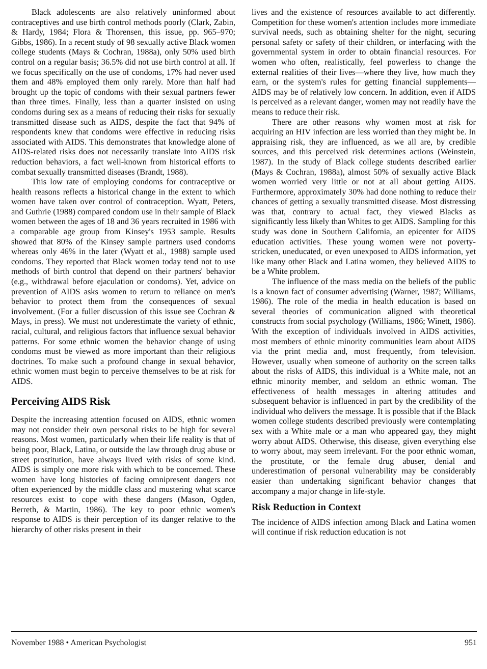Black adolescents are also relatively uninformed about contraceptives and use birth control methods poorly (Clark, Zabin, & Hardy, 1984; Flora & Thorensen, this issue, pp. 965–970; Gibbs, 1986). In a recent study of 98 sexually active Black women college students (Mays & Cochran, 1988a), only 50% used birth control on a regular basis; 36.5% did not use birth control at all. If we focus specifically on the use of condoms, 17% had never used them and 48% employed them only rarely. More than half had brought up the topic of condoms with their sexual partners fewer than three times. Finally, less than a quarter insisted on using condoms during sex as a means of reducing their risks for sexually transmitted disease such as AIDS, despite the fact that 94% of respondents knew that condoms were effective in reducing risks associated with AIDS. This demonstrates that knowledge alone of AIDS-related risks does not necessarily translate into AIDS risk reduction behaviors, a fact well-known from historical efforts to combat sexually transmitted diseases (Brandt, 1988).
This low rate of employing condoms for contraceptive or health reasons reflects a historical change in the extent to which women have taken over control of contraception. Wyatt, Peters, and Guthrie (1988) compared condom use in their sample of Black women between the ages of 18 and 36 years recruited in 1986 with a comparable age group from Kinsey's 1953 sample. Results showed that 80% of the Kinsey sample partners used condoms whereas only 46% in the later (Wyatt et al., 1988) sample used condoms. They reported that Black women today tend not to use methods of birth control that depend on their partners' behavior (e.g., withdrawal before ejaculation or condoms). Yet, advice on prevention of AIDS asks women to return to reliance on men's behavior to protect them from the consequences of sexual involvement. (For a fuller discussion of this issue see Cochran & Mays, in press). We must not underestimate the variety of ethnic, racial, cultural, and religious factors that influence sexual behavior patterns. For some ethnic women the behavior change of using condoms must be viewed as more important than their religious doctrines. To make such a profound change in sexual behavior, ethnic women must begin to perceive themselves to be at risk for AIDS.
Perceiving AIDS Risk
Despite the increasing attention focused on AIDS, ethnic women may not consider their own personal risks to be high for several reasons. Most women, particularly when their life reality is that of being poor, Black, Latina, or outside the law through drug abuse or street prostitution, have always lived with risks of some kind. AIDS is simply one more risk with which to be concerned. These women have long histories of facing omnipresent dangers not often experienced by the middle class and mustering what scarce resources exist to cope with these dangers (Mason, Ogden, Berreth, & Martin, 1986). The key to poor ethnic women's response to AIDS is their perception of its danger relative to the hierarchy of other risks present in their
lives and the existence of resources available to act differently. Competition for these women's attention includes more immediate survival needs, such as obtaining shelter for the night, securing personal safety or safety of their children, or interfacing with the governmental system in order to obtain financial resources. For women who often, realistically, feel powerless to change the external realities of their lives—where they live, how much they earn, or the system's rules for getting financial supplements—AIDS may be of relatively low concern. In addition, even if AIDS is perceived as a relevant danger, women may not readily have the means to reduce their risk.
There are other reasons why women most at risk for acquiring an HIV infection are less worried than they might be. In appraising risk, they are influenced, as we all are, by credible sources, and this perceived risk determines actions (Weinstein, 1987). In the study of Black college students described earlier (Mays & Cochran, 1988a), almost 50% of sexually active Black women worried very little or not at all about getting AIDS. Furthermore, approximately 30% had done nothing to reduce their chances of getting a sexually transmitted disease. Most distressing was that, contrary to actual fact, they viewed Blacks as significantly less likely than Whites to get AIDS. Sampling for this study was done in Southern California, an epicenter for AIDS education activities. These young women were not poverty-stricken, uneducated, or even unexposed to AIDS information, yet like many other Black and Latina women, they believed AIDS to be a White problem.
The influence of the mass media on the beliefs of the public is a known fact of consumer advertising (Warner, 1987; Williams, 1986). The role of the media in health education is based on several theories of communication aligned with theoretical constructs from social psychology (Williams, 1986; Winett, 1986). With the exception of individuals involved in AIDS activities, most members of ethnic minority communities learn about AIDS via the print media and, most frequently, from television. However, usually when someone of authority on the screen talks about the risks of AIDS, this individual is a White male, not an ethnic minority member, and seldom an ethnic woman. The effectiveness of health messages in altering attitudes and subsequent behavior is influenced in part by the credibility of the individual who delivers the message. It is possible that if the Black women college students described previously were contemplating sex with a White male or a man who appeared gay, they might worry about AIDS. Otherwise, this disease, given everything else to worry about, may seem irrelevant. For the poor ethnic woman, the prostitute, or the female drug abuser, denial and underestimation of personal vulnerability may be considerably easier than undertaking significant behavior changes that accompany a major change in life-style.
Risk Reduction in Context
The incidence of AIDS infection among Black and Latina women will continue if risk reduction education is not
November 1988 • American Psychologist 951